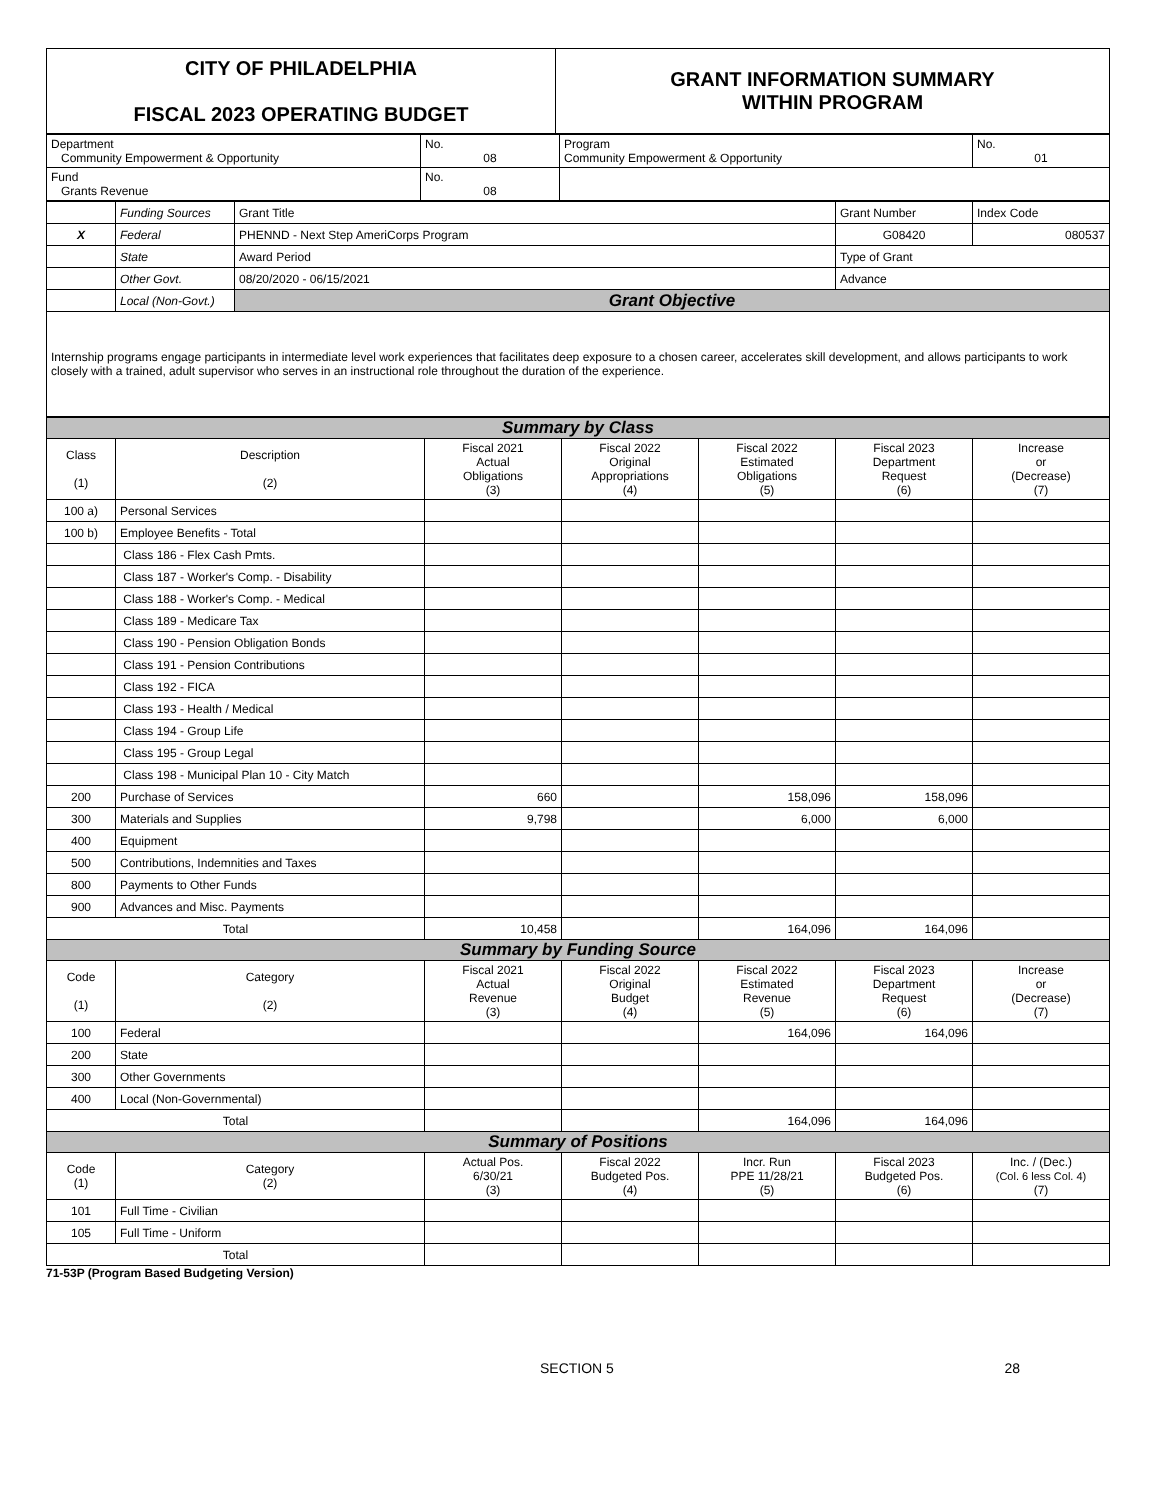| CITY OF PHILADELPHIA FISCAL 2023 OPERATING BUDGET | GRANT INFORMATION SUMMARY WITHIN PROGRAM |
| Department Community Empowerment & Opportunity | No. 08 | Program Community Empowerment & Opportunity | No. 01 |
| Fund Grants Revenue | No. 08 | | |
| | Funding Sources | Grant Title | | Grant Number | Index Code |
| X | Federal | PHENND - Next Step AmeriCorps Program | | G08420 | 080537 |
| | State | Award Period | Type of Grant | | |
| | Other Govt. | 08/20/2020 - 06/15/2021 | Advance | | |
| | Local (Non-Govt.) | Grant Objective | | | |
| Internship programs engage participants in intermediate level work experiences that facilitates deep exposure to a chosen career, accelerates skill development, and allows participants to work closely with a trained, adult supervisor who serves in an instructional role throughout the duration of the experience. | | | | | |
| Summary by Class | | | | | | |
| Class (1) | Description (2) | Fiscal 2021 Actual Obligations (3) | Fiscal 2022 Original Appropriations (4) | Fiscal 2022 Estimated Obligations (5) | Fiscal 2023 Department Request (6) | Increase or (Decrease) (7) |
| 100 a) | Personal Services | | | | | |
| 100 b) | Employee Benefits - Total | | | | | |
| | Class 186 - Flex Cash Pmts. | | | | | |
| | Class 187 - Worker's Comp. - Disability | | | | | |
| | Class 188 - Worker's Comp. - Medical | | | | | |
| | Class 189 - Medicare Tax | | | | | |
| | Class 190 - Pension Obligation Bonds | | | | | |
| | Class 191 - Pension Contributions | | | | | |
| | Class 192 - FICA | | | | | |
| | Class 193 - Health / Medical | | | | | |
| | Class 194 - Group Life | | | | | |
| | Class 195 - Group Legal | | | | | |
| | Class 198 - Municipal Plan 10 - City Match | | | | | |
| 200 | Purchase of Services | 660 | | 158,096 | 158,096 | |
| 300 | Materials and Supplies | 9,798 | | 6,000 | 6,000 | |
| 400 | Equipment | | | | | |
| 500 | Contributions, Indemnities and Taxes | | | | | |
| 800 | Payments to Other Funds | | | | | |
| 900 | Advances and Misc. Payments | | | | | |
| Total | | 10,458 | | 164,096 | 164,096 | |
| Summary by Funding Source | | | | | | |
| Code (1) | Category (2) | Fiscal 2021 Actual Revenue (3) | Fiscal 2022 Original Budget (4) | Fiscal 2022 Estimated Revenue (5) | Fiscal 2023 Department Request (6) | Increase or (Decrease) (7) |
| 100 | Federal | | | 164,096 | 164,096 | |
| 200 | State | | | | | |
| 300 | Other Governments | | | | | |
| 400 | Local (Non-Governmental) | | | | | |
| Total | | | | 164,096 | 164,096 | |
| Summary of Positions | | | | | | |
| Code (1) | Category (2) | Actual Pos. 6/30/21 (3) | Fiscal 2022 Budgeted Pos. (4) | Incr. Run PPE 11/28/21 (5) | Fiscal 2023 Budgeted Pos. (6) | Inc. / (Dec.) (Col. 6 less Col. 4) (7) |
| 101 | Full Time - Civilian | | | | | |
| 105 | Full Time - Uniform | | | | | |
| Total | | | | | | |
71-53P (Program Based Budgeting Version)
SECTION 5 28